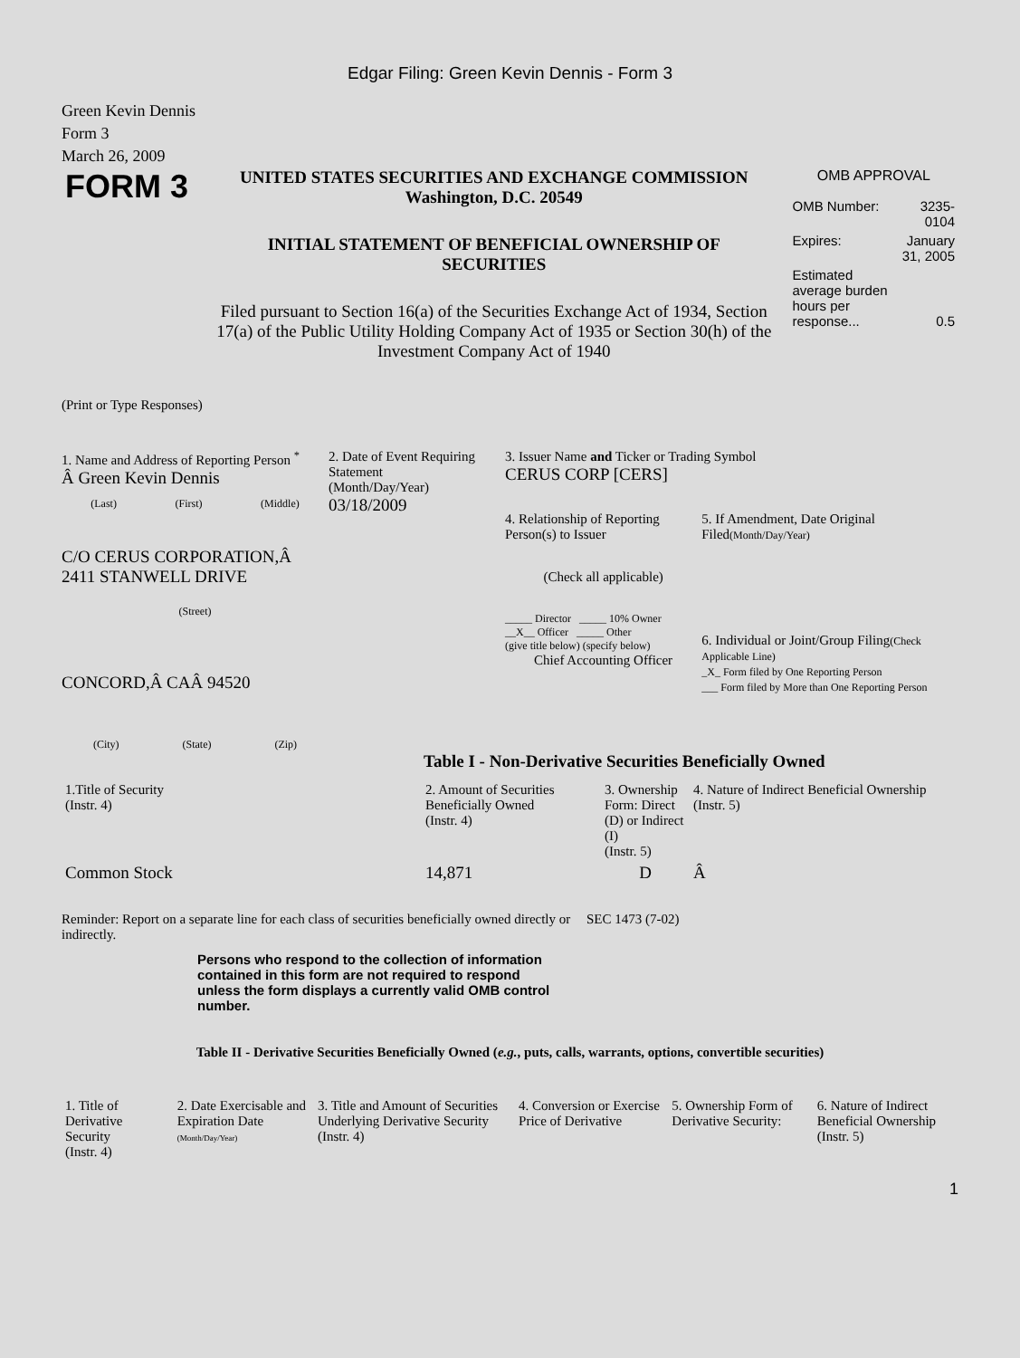Edgar Filing: Green Kevin Dennis - Form 3
Green Kevin Dennis
Form 3
March 26, 2009
FORM 3
UNITED STATES SECURITIES AND EXCHANGE COMMISSION
Washington, D.C. 20549
INITIAL STATEMENT OF BENEFICIAL OWNERSHIP OF SECURITIES
Filed pursuant to Section 16(a) of the Securities Exchange Act of 1934, Section 17(a) of the Public Utility Holding Company Act of 1935 or Section 30(h) of the Investment Company Act of 1940
OMB APPROVAL
| OMB Number: | 3235-0104 |
| Expires: | January 31, 2005 |
| Estimated average burden hours per response... | 0.5 |
(Print or Type Responses)
1. Name and Address of Reporting Person <sup>*</sup>
Â Green Kevin Dennis
(Last) (First) (Middle)
C/O CERUS CORPORATION,Â 2411 STANWELL DRIVE
(Street)
CONCORD,Â CAÂ 94520
(City) (State) (Zip)
2. Date of Event Requiring Statement
(Month/Day/Year)
03/18/2009
3. Issuer Name and Ticker or Trading Symbol
CERUS CORP [CERS]
4. Relationship of Reporting Person(s) to Issuer
(Check all applicable)
_____ Director _____ 10% Owner
__X__ Officer _____ Other
(give title below) (specify below)
Chief Accounting Officer
5. If Amendment, Date Original Filed(Month/Day/Year)
6. Individual or Joint/Group Filing(Check Applicable Line)
_X_ Form filed by One Reporting Person
___ Form filed by More than One Reporting Person
Table I - Non-Derivative Securities Beneficially Owned
| 1.Title of Security (Instr. 4) | 2. Amount of Securities Beneficially Owned (Instr. 4) | 3. Ownership Form: Direct (D) or Indirect (I) (Instr. 5) | 4. Nature of Indirect Beneficial Ownership (Instr. 5) |
| --- | --- | --- | --- |
| Common Stock | 14,871 | D | Â |
Reminder: Report on a separate line for each class of securities beneficially owned directly or indirectly.
SEC 1473 (7-02)
Persons who respond to the collection of information contained in this form are not required to respond unless the form displays a currently valid OMB control number.
Table II - Derivative Securities Beneficially Owned (e.g., puts, calls, warrants, options, convertible securities)
| 1. Title of Derivative Security (Instr. 4) | 2. Date Exercisable and Expiration Date (Month/Day/Year) | 3. Title and Amount of Securities Underlying Derivative Security (Instr. 4) | 4. Conversion or Exercise Price of Derivative | 5. Ownership Form of Derivative Security: | 6. Nature of Indirect Beneficial Ownership (Instr. 5) |
| --- | --- | --- | --- | --- | --- |
1